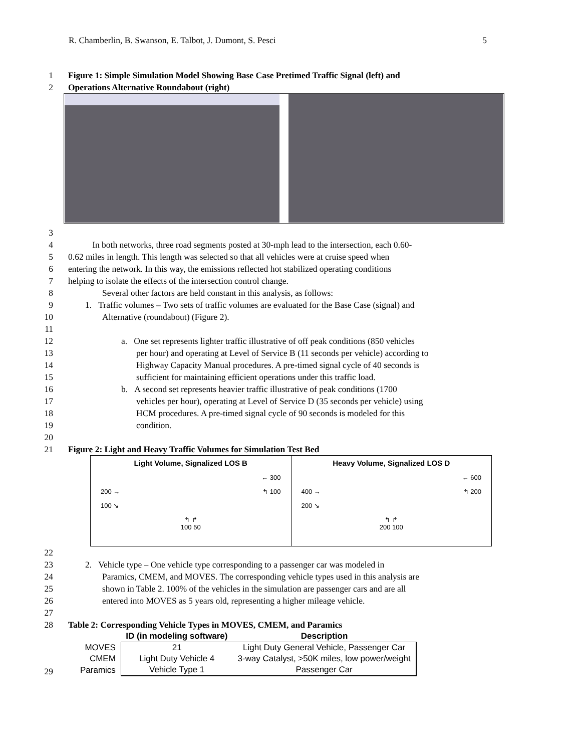R. Chamberlin, B. Swanson, E. Talbot, J. Dumont, S. Pesci 5
1 Figure 1: Simple Simulation Model Showing Base Case Pretimed Traffic Signal (left) and
2 Operations Alternative Roundabout (right)
3
4 In both networks, three road segments posted at 30-mph lead to the intersection, each 0.60-
5 0.62 miles in length. This length was selected so that all vehicles were at cruise speed when
6 entering the network. In this way, the emissions reflected hot stabilized operating conditions
7 helping to isolate the effects of the intersection control change.
8 Several other factors are held constant in this analysis, as follows:
9 1. Traffic volumes – Two sets of traffic volumes are evaluated for the Base Case (signal) and
10 Alternative (roundabout) (Figure 2).
11
12 a. One set represents lighter traffic illustrative of off peak conditions (850 vehicles
13 per hour) and operating at Level of Service B (11 seconds per vehicle) according to
14 Highway Capacity Manual procedures. A pre-timed signal cycle of 40 seconds is
15 sufficient for maintaining efficient operations under this traffic load.
16 b. A second set represents heavier traffic illustrative of peak conditions (1700
17 vehicles per hour), operating at Level of Service D (35 seconds per vehicle) using
18 HCM procedures. A pre-timed signal cycle of 90 seconds is modeled for this
19 condition.
20
21 Figure 2: Light and Heavy Traffic Volumes for Simulation Test Bed
Light Volume, Signalized LOS B
← 300
200 → ↰ 100
100 ↘
↰ ↱
100 50
Heavy Volume, Signalized LOS D
← 600
400 → ↰ 200
200 ↘
↰ ↱
200 100
22
23 2. Vehicle type – One vehicle type corresponding to a passenger car was modeled in
24 Paramics, CMEM, and MOVES. The corresponding vehicle types used in this analysis are
25 shown in Table 2. 100% of the vehicles in the simulation are passenger cars and are all
26 entered into MOVES as 5 years old, representing a higher mileage vehicle.
27
28 Table 2: Corresponding Vehicle Types in MOVES, CMEM, and Paramics
| | ID (in modeling software) | Description |
| --- | --- | --- |
| MOVES | 21 | Light Duty General Vehicle, Passenger Car |
| CMEM | Light Duty Vehicle 4 | 3-way Catalyst, >50K miles, low power/weight |
| Paramics | Vehicle Type 1 | Passenger Car |
29